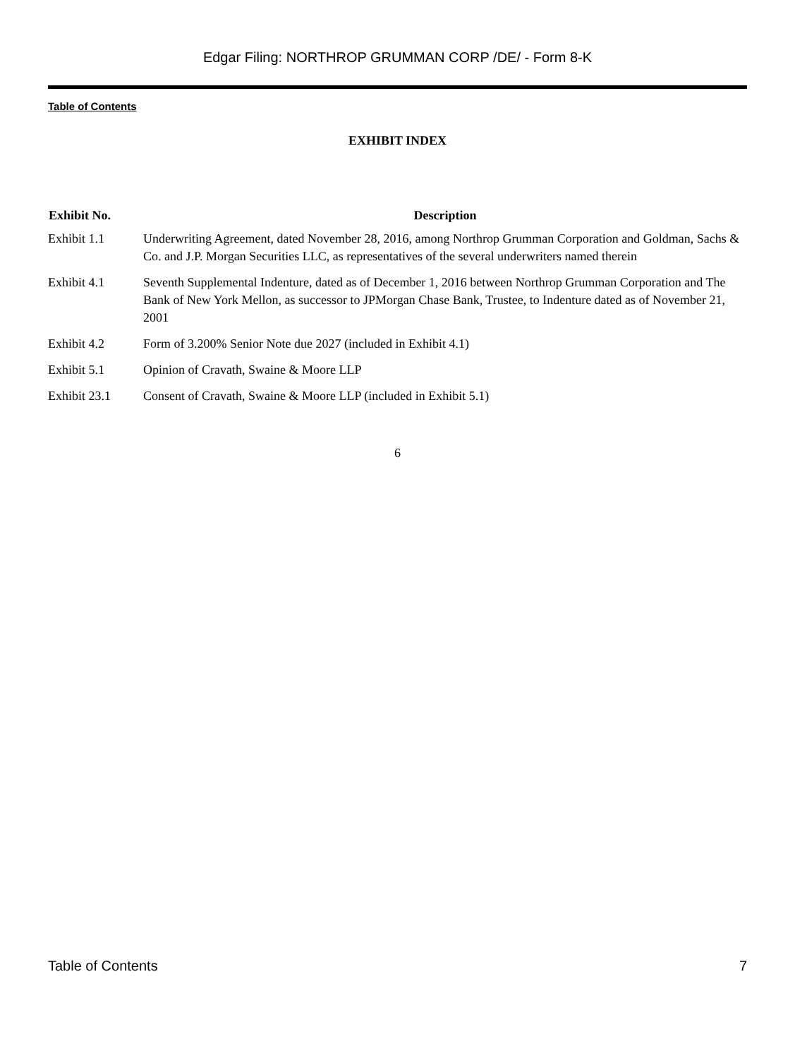Edgar Filing: NORTHROP GRUMMAN CORP /DE/ - Form 8-K
Table of Contents
EXHIBIT INDEX
| Exhibit No. | Description |
| --- | --- |
| Exhibit 1.1 | Underwriting Agreement, dated November 28, 2016, among Northrop Grumman Corporation and Goldman, Sachs & Co. and J.P. Morgan Securities LLC, as representatives of the several underwriters named therein |
| Exhibit 4.1 | Seventh Supplemental Indenture, dated as of December 1, 2016 between Northrop Grumman Corporation and The Bank of New York Mellon, as successor to JPMorgan Chase Bank, Trustee, to Indenture dated as of November 21, 2001 |
| Exhibit 4.2 | Form of 3.200% Senior Note due 2027 (included in Exhibit 4.1) |
| Exhibit 5.1 | Opinion of Cravath, Swaine & Moore LLP |
| Exhibit 23.1 | Consent of Cravath, Swaine & Moore LLP (included in Exhibit 5.1) |
6
Table of Contents 7